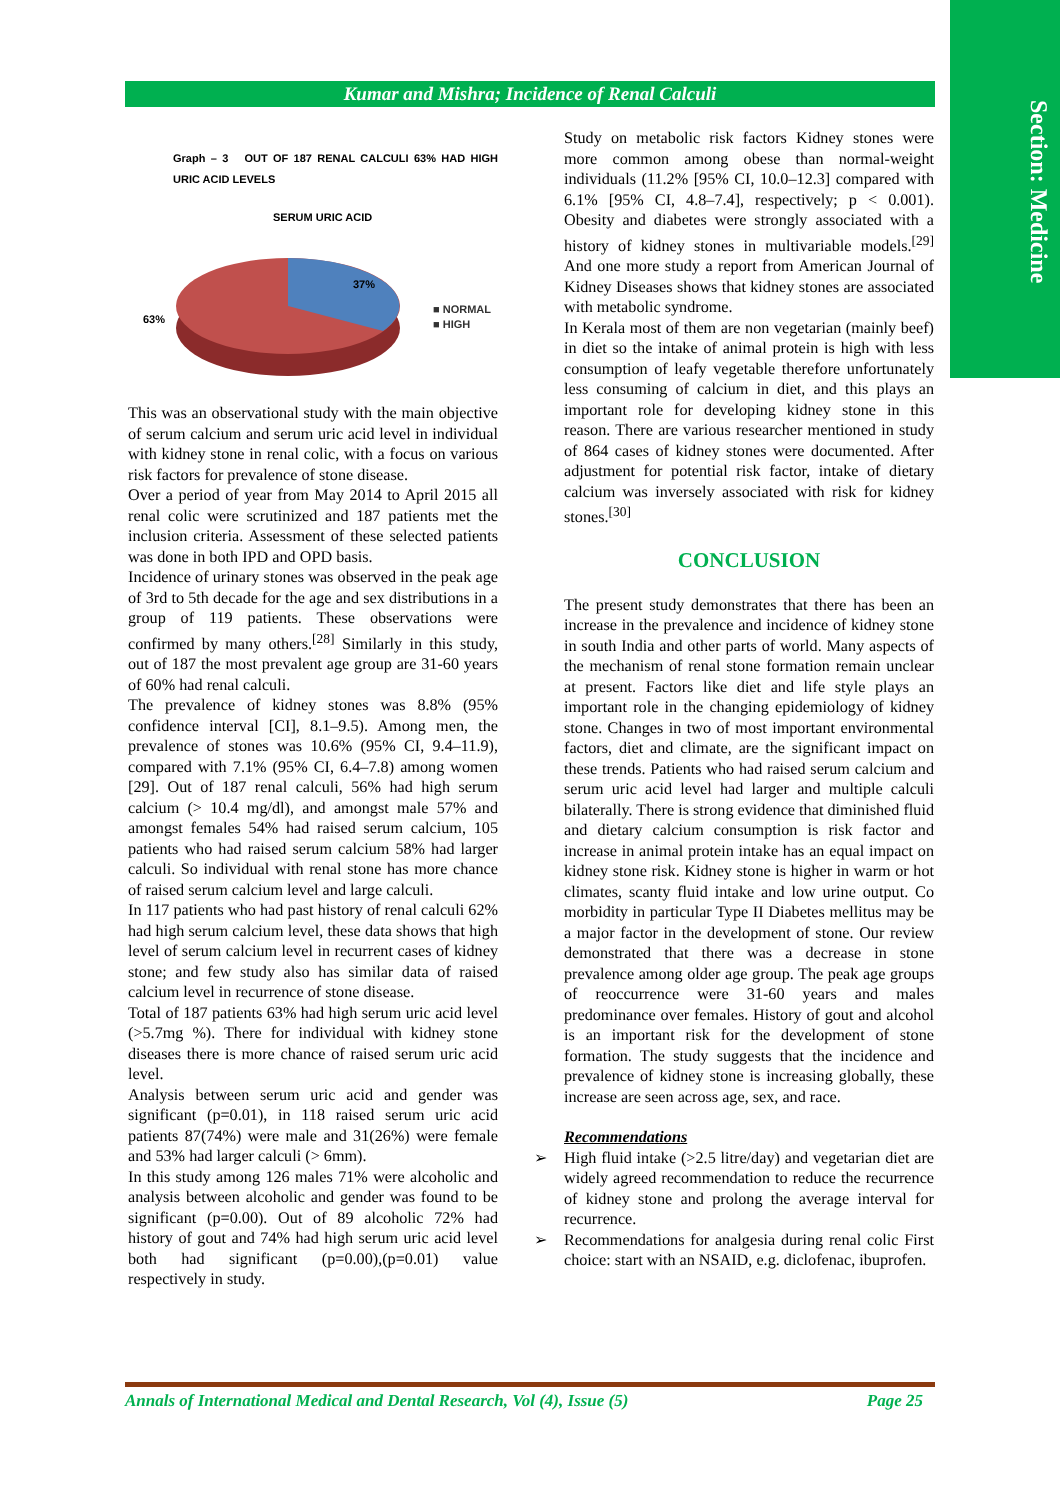Section: Medicine
Kumar and Mishra; Incidence of Renal Calculi
Graph – 3 OUT OF 187 RENAL CALCULI 63% HAD HIGH URIC ACID LEVELS
SERUM URIC ACID
37%
63%
■ NORMAL
■ HIGH
This was an observational study with the main objective of serum calcium and serum uric acid level in individual with kidney stone in renal colic, with a focus on various risk factors for prevalence of stone disease.
Over a period of year from May 2014 to April 2015 all renal colic were scrutinized and 187 patients met the inclusion criteria. Assessment of these selected patients was done in both IPD and OPD basis.
Incidence of urinary stones was observed in the peak age of 3rd to 5th decade for the age and sex distributions in a group of 119 patients. These observations were confirmed by many others.<sup>[28]</sup> Similarly in this study, out of 187 the most prevalent age group are 31-60 years of 60% had renal calculi.
The prevalence of kidney stones was 8.8% (95% confidence interval [CI], 8.1–9.5). Among men, the prevalence of stones was 10.6% (95% CI, 9.4–11.9), compared with 7.1% (95% CI, 6.4–7.8) among women [29]. Out of 187 renal calculi, 56% had high serum calcium (> 10.4 mg/dl), and amongst male 57% and amongst females 54% had raised serum calcium, 105 patients who had raised serum calcium 58% had larger calculi. So individual with renal stone has more chance of raised serum calcium level and large calculi.
In 117 patients who had past history of renal calculi 62% had high serum calcium level, these data shows that high level of serum calcium level in recurrent cases of kidney stone; and few study also has similar data of raised calcium level in recurrence of stone disease.
Total of 187 patients 63% had high serum uric acid level (>5.7mg %). There for individual with kidney stone diseases there is more chance of raised serum uric acid level.
Analysis between serum uric acid and gender was significant (p=0.01), in 118 raised serum uric acid patients 87(74%) were male and 31(26%) were female and 53% had larger calculi (> 6mm).
In this study among 126 males 71% were alcoholic and analysis between alcoholic and gender was found to be significant (p=0.00). Out of 89 alcoholic 72% had history of gout and 74% had high serum uric acid level both had significant (p=0.00),(p=0.01) value respectively in study.
Study on metabolic risk factors Kidney stones were more common among obese than normal-weight individuals (11.2% [95% CI, 10.0–12.3] compared with 6.1% [95% CI, 4.8–7.4], respectively; p < 0.001). Obesity and diabetes were strongly associated with a history of kidney stones in multivariable models.<sup>[29]</sup> And one more study a report from American Journal of Kidney Diseases shows that kidney stones are associated with metabolic syndrome.
In Kerala most of them are non vegetarian (mainly beef) in diet so the intake of animal protein is high with less consumption of leafy vegetable therefore unfortunately less consuming of calcium in diet, and this plays an important role for developing kidney stone in this reason. There are various researcher mentioned in study of 864 cases of kidney stones were documented. After adjustment for potential risk factor, intake of dietary calcium was inversely associated with risk for kidney stones.<sup>[30]</sup>
CONCLUSION
The present study demonstrates that there has been an increase in the prevalence and incidence of kidney stone in south India and other parts of world. Many aspects of the mechanism of renal stone formation remain unclear at present. Factors like diet and life style plays an important role in the changing epidemiology of kidney stone. Changes in two of most important environmental factors, diet and climate, are the significant impact on these trends. Patients who had raised serum calcium and serum uric acid level had larger and multiple calculi bilaterally. There is strong evidence that diminished fluid and dietary calcium consumption is risk factor and increase in animal protein intake has an equal impact on kidney stone risk. Kidney stone is higher in warm or hot climates, scanty fluid intake and low urine output. Co morbidity in particular Type II Diabetes mellitus may be a major factor in the development of stone. Our review demonstrated that there was a decrease in stone prevalence among older age group. The peak age groups of reoccurrence were 31-60 years and males predominance over females. History of gout and alcohol is an important risk for the development of stone formation. The study suggests that the incidence and prevalence of kidney stone is increasing globally, these increase are seen across age, sex, and race.
Recommendations
➢ High fluid intake (>2.5 litre/day) and vegetarian diet are widely agreed recommendation to reduce the recurrence of kidney stone and prolong the average interval for recurrence.
➢ Recommendations for analgesia during renal colic First choice: start with an NSAID, e.g. diclofenac, ibuprofen.
Annals of International Medical and Dental Research, Vol (4), Issue (5) Page 25